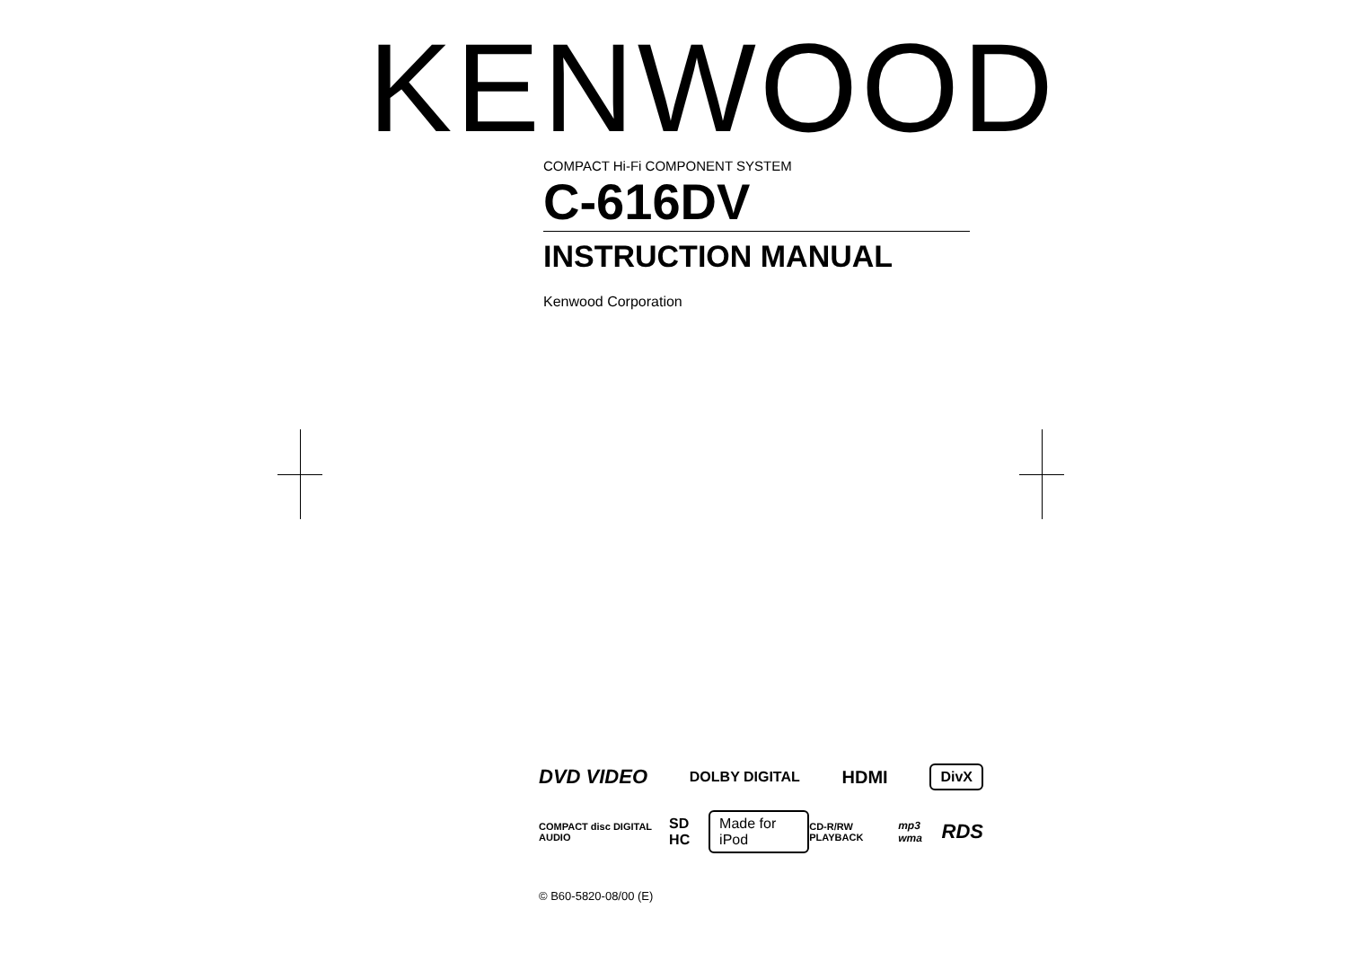KENWOOD
COMPACT Hi-Fi COMPONENT SYSTEM
C-616DV
INSTRUCTION MANUAL
Kenwood Corporation
DVD VIDEO DOLBY DIGITAL HDMI DivX
COMPACT disc DIGITAL AUDIO SD HC Made for iPod CD-R/RW PLAYBACK mp3 wma RDS
© B60-5820-08/00 (E)